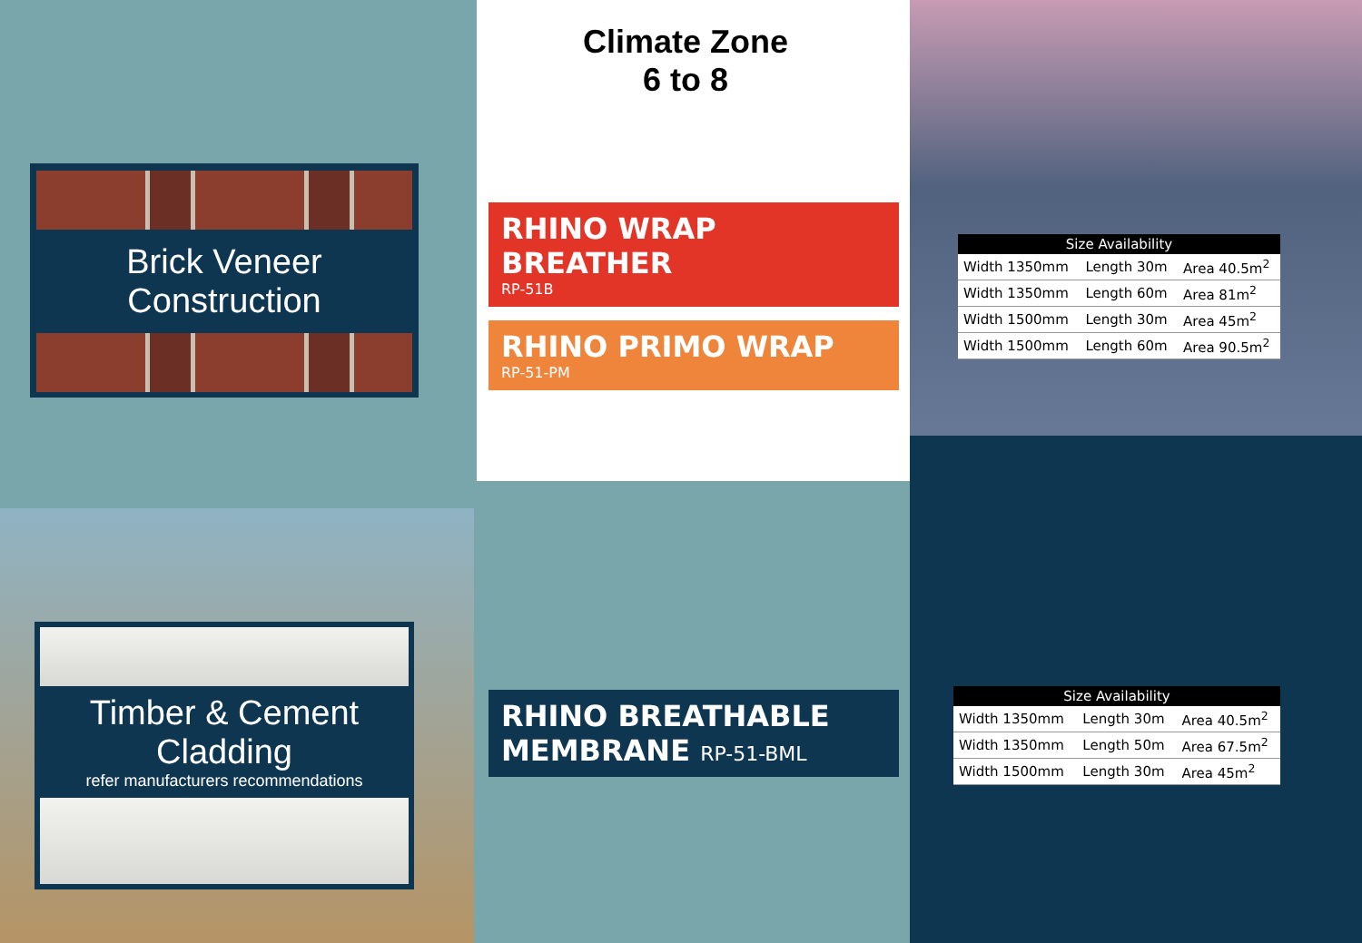Climate Zone
6 to 8
Brick Veneer
Construction
RHINO WRAP BREATHER
RP-51B
RHINO PRIMO WRAP
RP-51-PM
| Size Availability | | |
| --- | --- | --- |
| Width 1350mm | Length 30m | Area 40.5m<sup>2</sup> |
| Width 1350mm | Length 60m | Area 81m<sup>2</sup> |
| Width 1500mm | Length 30m | Area 45m<sup>2</sup> |
| Width 1500mm | Length 60m | Area 90.5m<sup>2</sup> |
Timber & Cement
Cladding
refer manufacturers recommendations
RHINO BREATHABLE
MEMBRANE RP-51-BML
| Size Availability | | |
| --- | --- | --- |
| Width 1350mm | Length 30m | Area 40.5m<sup>2</sup> |
| Width 1350mm | Length 50m | Area 67.5m<sup>2</sup> |
| Width 1500mm | Length 30m | Area 45m<sup>2</sup> |